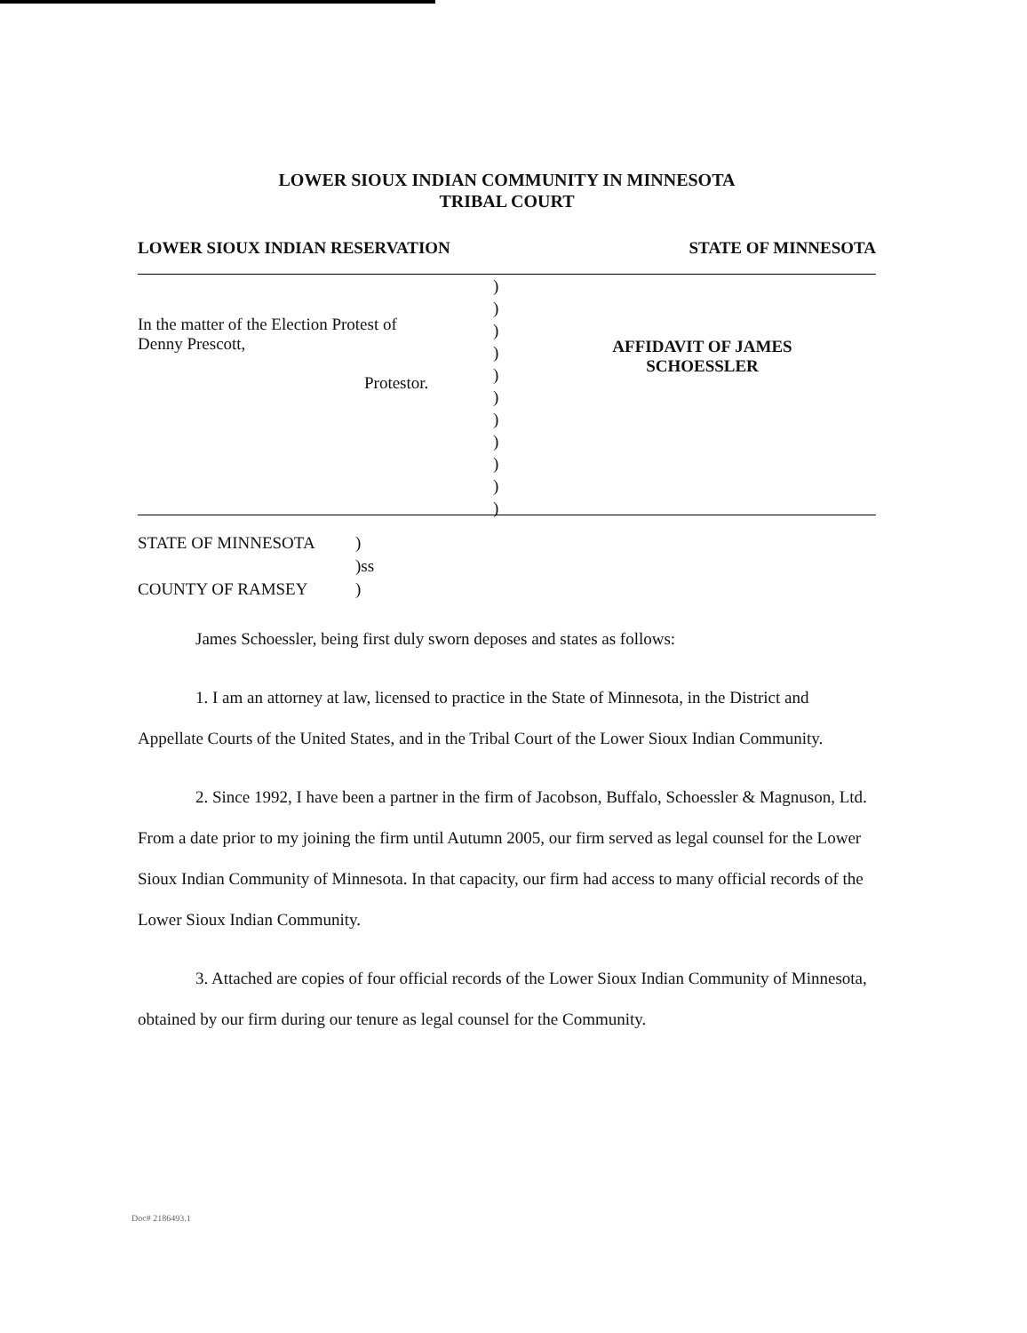LOWER SIOUX INDIAN COMMUNITY IN MINNESOTA
TRIBAL COURT
LOWER SIOUX INDIAN RESERVATION STATE OF MINNESOTA
In the matter of the Election Protest of
Denny Prescott,
Protestor.
)
)
)
)
)
)
)
)
)
)
)
AFFIDAVIT OF JAMES
SCHOESSLER
STATE OF MINNESOTA
COUNTY OF RAMSEY
)
)ss
)
James Schoessler, being first duly sworn deposes and states as follows:
1. I am an attorney at law, licensed to practice in the State of Minnesota, in the District and Appellate Courts of the United States, and in the Tribal Court of the Lower Sioux Indian Community.
2. Since 1992, I have been a partner in the firm of Jacobson, Buffalo, Schoessler & Magnuson, Ltd. From a date prior to my joining the firm until Autumn 2005, our firm served as legal counsel for the Lower Sioux Indian Community of Minnesota. In that capacity, our firm had access to many official records of the Lower Sioux Indian Community.
3. Attached are copies of four official records of the Lower Sioux Indian Community of Minnesota, obtained by our firm during our tenure as legal counsel for the Community.
Doc# 2186493.1